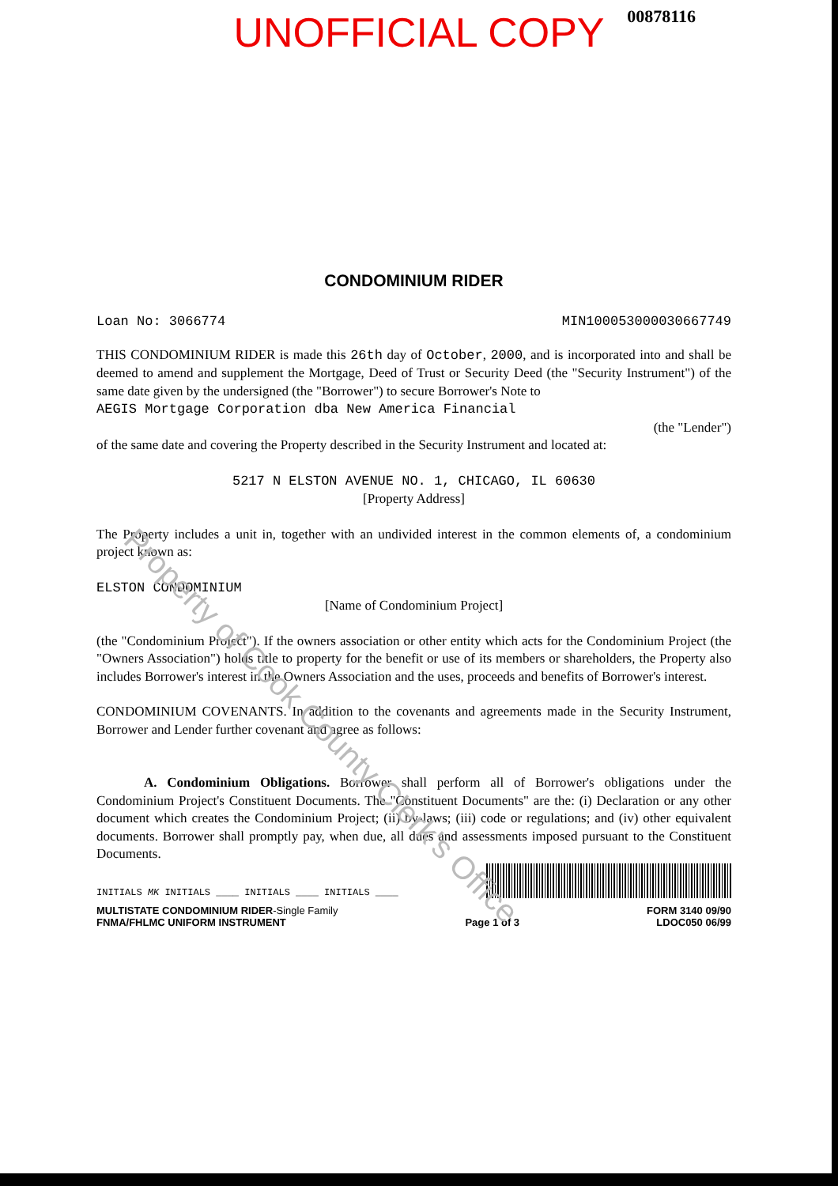00878116
UNOFFICIAL COPY
CONDOMINIUM RIDER
Loan No: 3066774 MIN100053000030667749
THIS CONDOMINIUM RIDER is made this 26th day of October, 2000, and is incorporated into and shall be deemed to amend and supplement the Mortgage, Deed of Trust or Security Deed (the "Security Instrument") of the same date given by the undersigned (the "Borrower") to secure Borrower's Note to
AEGIS Mortgage Corporation dba New America Financial
(the "Lender")
of the same date and covering the Property described in the Security Instrument and located at:
5217 N ELSTON AVENUE NO. 1, CHICAGO, IL 60630
[Property Address]
The Property includes a unit in, together with an undivided interest in the common elements of, a condominium project known as:
ELSTON CONDOMINIUM
[Name of Condominium Project]
(the "Condominium Project"). If the owners association or other entity which acts for the Condominium Project (the "Owners Association") holds title to property for the benefit or use of its members or shareholders, the Property also includes Borrower's interest in the Owners Association and the uses, proceeds and benefits of Borrower's interest.
CONDOMINIUM COVENANTS. In addition to the covenants and agreements made in the Security Instrument, Borrower and Lender further covenant and agree as follows:
A. Condominium Obligations. Borrower shall perform all of Borrower's obligations under the Condominium Project's Constituent Documents. The "Constituent Documents" are the: (i) Declaration or any other document which creates the Condominium Project; (ii) by-laws; (iii) code or regulations; and (iv) other equivalent documents. Borrower shall promptly pay, when due, all dues and assessments imposed pursuant to the Constituent Documents.
INITIALS MK INITIALS ____ INITIALS ____ INITIALS ____
MULTISTATE CONDOMINIUM RIDER-Single Family
FNMA/FHLMC UNIFORM INSTRUMENT
Page 1 of 3 FORM 3140 09/90
LDOC050 06/99
Property of Cook County Clerk's Office